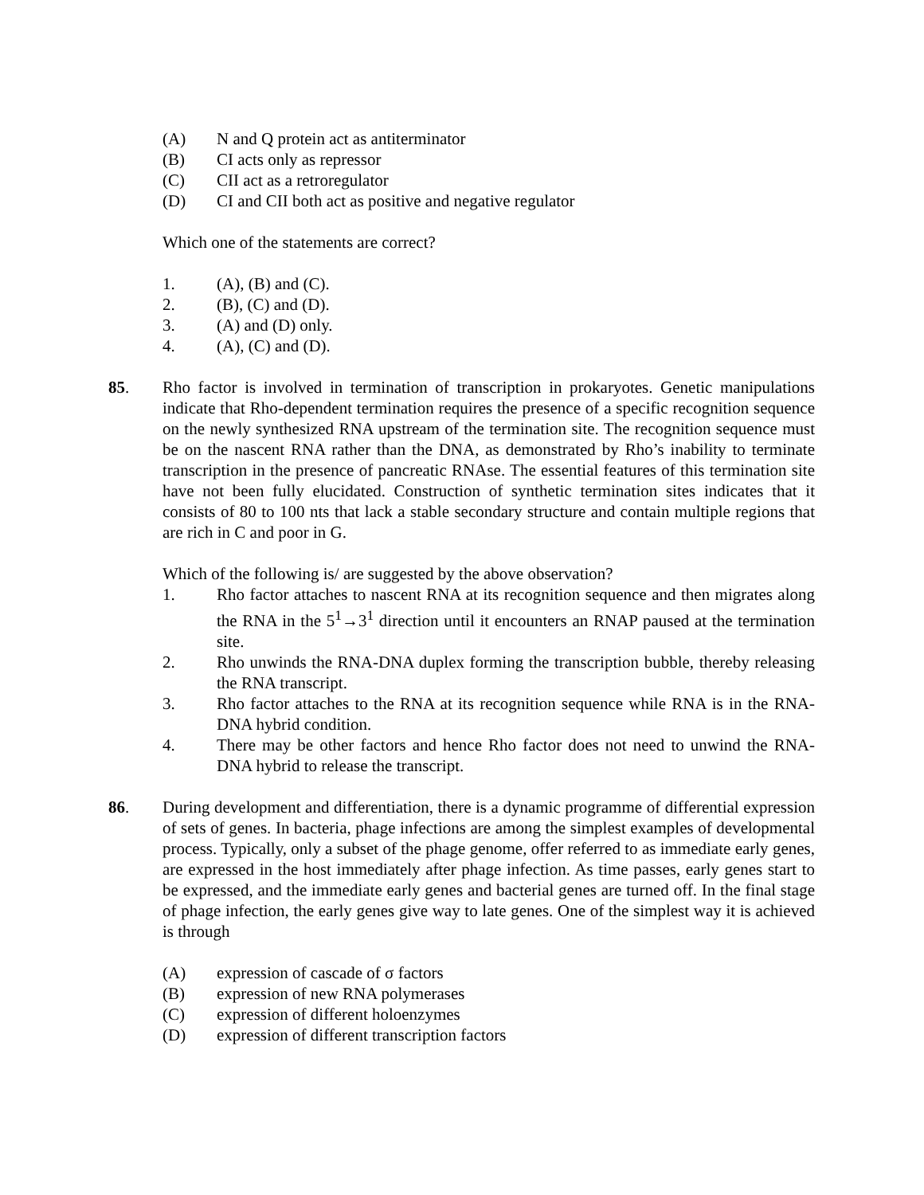(A) N and Q protein act as antiterminator
(B) CI acts only as repressor
(C) CII act as a retroregulator
(D) CI and CII both act as positive and negative regulator
Which one of the statements are correct?
1. (A), (B) and (C).
2. (B), (C) and (D).
3. (A) and (D) only.
4. (A), (C) and (D).
85. Rho factor is involved in termination of transcription in prokaryotes. Genetic manipulations indicate that Rho-dependent termination requires the presence of a specific recognition sequence on the newly synthesized RNA upstream of the termination site. The recognition sequence must be on the nascent RNA rather than the DNA, as demonstrated by Rho’s inability to terminate transcription in the presence of pancreatic RNAse. The essential features of this termination site have not been fully elucidated. Construction of synthetic termination sites indicates that it consists of 80 to 100 nts that lack a stable secondary structure and contain multiple regions that are rich in C and poor in G.
Which of the following is/ are suggested by the above observation?
1. Rho factor attaches to nascent RNA at its recognition sequence and then migrates along the RNA in the 5<sup>1</sup>→3<sup>1</sup> direction until it encounters an RNAP paused at the termination site.
2. Rho unwinds the RNA-DNA duplex forming the transcription bubble, thereby releasing the RNA transcript.
3. Rho factor attaches to the RNA at its recognition sequence while RNA is in the RNA-DNA hybrid condition.
4. There may be other factors and hence Rho factor does not need to unwind the RNA-DNA hybrid to release the transcript.
86. During development and differentiation, there is a dynamic programme of differential expression of sets of genes. In bacteria, phage infections are among the simplest examples of developmental process. Typically, only a subset of the phage genome, offer referred to as immediate early genes, are expressed in the host immediately after phage infection. As time passes, early genes start to be expressed, and the immediate early genes and bacterial genes are turned off. In the final stage of phage infection, the early genes give way to late genes. One of the simplest way it is achieved is through
(A) expression of cascade of σ factors
(B) expression of new RNA polymerases
(C) expression of different holoenzymes
(D) expression of different transcription factors